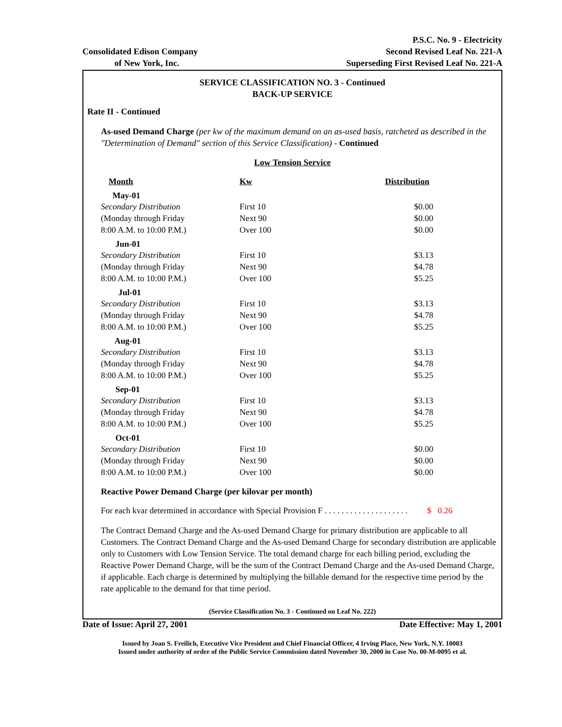Consolidated Edison Company
of New York, Inc.
P.S.C. No. 9 - Electricity
Second Revised Leaf No. 221-A
Superseding First Revised Leaf No. 221-A
SERVICE CLASSIFICATION NO. 3 - Continued
BACK-UP SERVICE
Rate II - Continued
As-used Demand Charge (per kw of the maximum demand on an as-used basis, ratcheted as described in the "Determination of Demand" section of this Service Classification) - Continued
Low Tension Service
| Month | Kw | Distribution |
| --- | --- | --- |
| May-01 | | |
| Secondary Distribution | First 10 | $0.00 |
| (Monday through Friday | Next 90 | $0.00 |
| 8:00 A.M. to 10:00 P.M.) | Over 100 | $0.00 |
| Jun-01 | | |
| Secondary Distribution | First 10 | $3.13 |
| (Monday through Friday | Next 90 | $4.78 |
| 8:00 A.M. to 10:00 P.M.) | Over 100 | $5.25 |
| Jul-01 | | |
| Secondary Distribution | First 10 | $3.13 |
| (Monday through Friday | Next 90 | $4.78 |
| 8:00 A.M. to 10:00 P.M.) | Over 100 | $5.25 |
| Aug-01 | | |
| Secondary Distribution | First 10 | $3.13 |
| (Monday through Friday | Next 90 | $4.78 |
| 8:00 A.M. to 10:00 P.M.) | Over 100 | $5.25 |
| Sep-01 | | |
| Secondary Distribution | First 10 | $3.13 |
| (Monday through Friday | Next 90 | $4.78 |
| 8:00 A.M. to 10:00 P.M.) | Over 100 | $5.25 |
| Oct-01 | | |
| Secondary Distribution | First 10 | $0.00 |
| (Monday through Friday | Next 90 | $0.00 |
| 8:00 A.M. to 10:00 P.M.) | Over 100 | $0.00 |
Reactive Power Demand Charge (per kilovar per month)
For each kvar determined in accordance with Special Provision F . . . . . . . . . . . . . . . . . . . . $ 0.26
The Contract Demand Charge and the As-used Demand Charge for primary distribution are applicable to all Customers. The Contract Demand Charge and the As-used Demand Charge for secondary distribution are applicable only to Customers with Low Tension Service. The total demand charge for each billing period, excluding the Reactive Power Demand Charge, will be the sum of the Contract Demand Charge and the As-used Demand Charge, if applicable. Each charge is determined by multiplying the billable demand for the respective time period by the rate applicable to the demand for that time period.
(Service Classification No. 3 - Continued on Leaf No. 222)
Date of Issue: April 27, 2001 Date Effective: May 1, 2001
Issued by Joan S. Freilich, Executive Vice President and Chief Financial Officer, 4 Irving Place, New York, N.Y. 10003
Issued under authority of order of the Public Service Commission dated November 30, 2000 in Case No. 00-M-0095 et al.